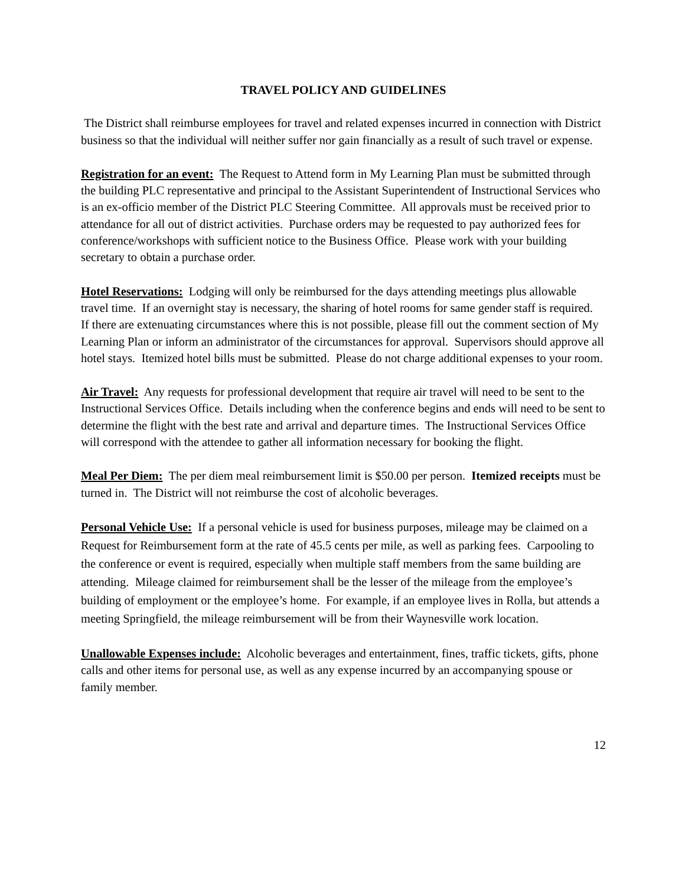TRAVEL POLICY AND GUIDELINES
The District shall reimburse employees for travel and related expenses incurred in connection with District business so that the individual will neither suffer nor gain financially as a result of such travel or expense.
Registration for an event: The Request to Attend form in My Learning Plan must be submitted through the building PLC representative and principal to the Assistant Superintendent of Instructional Services who is an ex-officio member of the District PLC Steering Committee. All approvals must be received prior to attendance for all out of district activities. Purchase orders may be requested to pay authorized fees for conference/workshops with sufficient notice to the Business Office. Please work with your building secretary to obtain a purchase order.
Hotel Reservations: Lodging will only be reimbursed for the days attending meetings plus allowable travel time. If an overnight stay is necessary, the sharing of hotel rooms for same gender staff is required. If there are extenuating circumstances where this is not possible, please fill out the comment section of My Learning Plan or inform an administrator of the circumstances for approval. Supervisors should approve all hotel stays. Itemized hotel bills must be submitted. Please do not charge additional expenses to your room.
Air Travel: Any requests for professional development that require air travel will need to be sent to the Instructional Services Office. Details including when the conference begins and ends will need to be sent to determine the flight with the best rate and arrival and departure times. The Instructional Services Office will correspond with the attendee to gather all information necessary for booking the flight.
Meal Per Diem: The per diem meal reimbursement limit is $50.00 per person. Itemized receipts must be turned in. The District will not reimburse the cost of alcoholic beverages.
Personal Vehicle Use: If a personal vehicle is used for business purposes, mileage may be claimed on a Request for Reimbursement form at the rate of 45.5 cents per mile, as well as parking fees. Carpooling to the conference or event is required, especially when multiple staff members from the same building are attending. Mileage claimed for reimbursement shall be the lesser of the mileage from the employee’s building of employment or the employee’s home. For example, if an employee lives in Rolla, but attends a meeting Springfield, the mileage reimbursement will be from their Waynesville work location.
Unallowable Expenses include: Alcoholic beverages and entertainment, fines, traffic tickets, gifts, phone calls and other items for personal use, as well as any expense incurred by an accompanying spouse or family member.
12